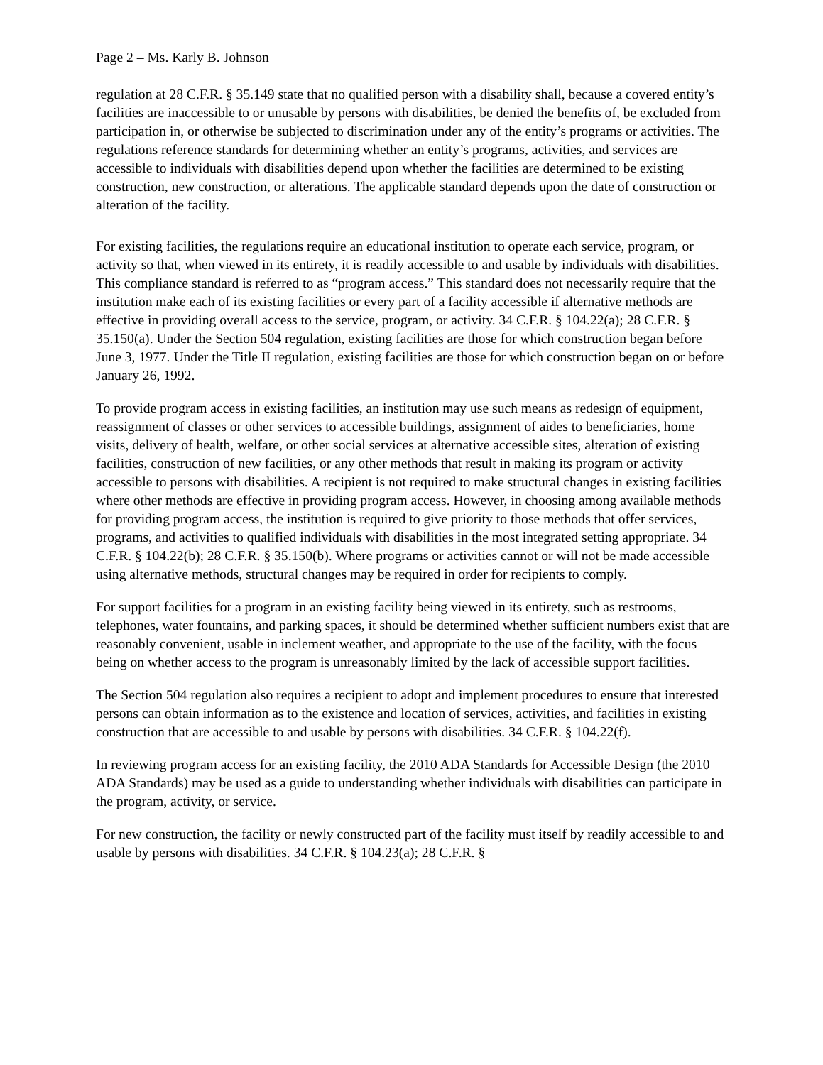Page 2 – Ms. Karly B. Johnson
regulation at 28 C.F.R. § 35.149 state that no qualified person with a disability shall, because a covered entity’s facilities are inaccessible to or unusable by persons with disabilities, be denied the benefits of, be excluded from participation in, or otherwise be subjected to discrimination under any of the entity’s programs or activities. The regulations reference standards for determining whether an entity’s programs, activities, and services are accessible to individuals with disabilities depend upon whether the facilities are determined to be existing construction, new construction, or alterations. The applicable standard depends upon the date of construction or alteration of the facility.
For existing facilities, the regulations require an educational institution to operate each service, program, or activity so that, when viewed in its entirety, it is readily accessible to and usable by individuals with disabilities. This compliance standard is referred to as “program access.” This standard does not necessarily require that the institution make each of its existing facilities or every part of a facility accessible if alternative methods are effective in providing overall access to the service, program, or activity. 34 C.F.R. § 104.22(a); 28 C.F.R. § 35.150(a). Under the Section 504 regulation, existing facilities are those for which construction began before June 3, 1977. Under the Title II regulation, existing facilities are those for which construction began on or before January 26, 1992.
To provide program access in existing facilities, an institution may use such means as redesign of equipment, reassignment of classes or other services to accessible buildings, assignment of aides to beneficiaries, home visits, delivery of health, welfare, or other social services at alternative accessible sites, alteration of existing facilities, construction of new facilities, or any other methods that result in making its program or activity accessible to persons with disabilities. A recipient is not required to make structural changes in existing facilities where other methods are effective in providing program access. However, in choosing among available methods for providing program access, the institution is required to give priority to those methods that offer services, programs, and activities to qualified individuals with disabilities in the most integrated setting appropriate. 34 C.F.R. § 104.22(b); 28 C.F.R. § 35.150(b). Where programs or activities cannot or will not be made accessible using alternative methods, structural changes may be required in order for recipients to comply.
For support facilities for a program in an existing facility being viewed in its entirety, such as restrooms, telephones, water fountains, and parking spaces, it should be determined whether sufficient numbers exist that are reasonably convenient, usable in inclement weather, and appropriate to the use of the facility, with the focus being on whether access to the program is unreasonably limited by the lack of accessible support facilities.
The Section 504 regulation also requires a recipient to adopt and implement procedures to ensure that interested persons can obtain information as to the existence and location of services, activities, and facilities in existing construction that are accessible to and usable by persons with disabilities. 34 C.F.R. § 104.22(f).
In reviewing program access for an existing facility, the 2010 ADA Standards for Accessible Design (the 2010 ADA Standards) may be used as a guide to understanding whether individuals with disabilities can participate in the program, activity, or service.
For new construction, the facility or newly constructed part of the facility must itself by readily accessible to and usable by persons with disabilities. 34 C.F.R. § 104.23(a); 28 C.F.R. §